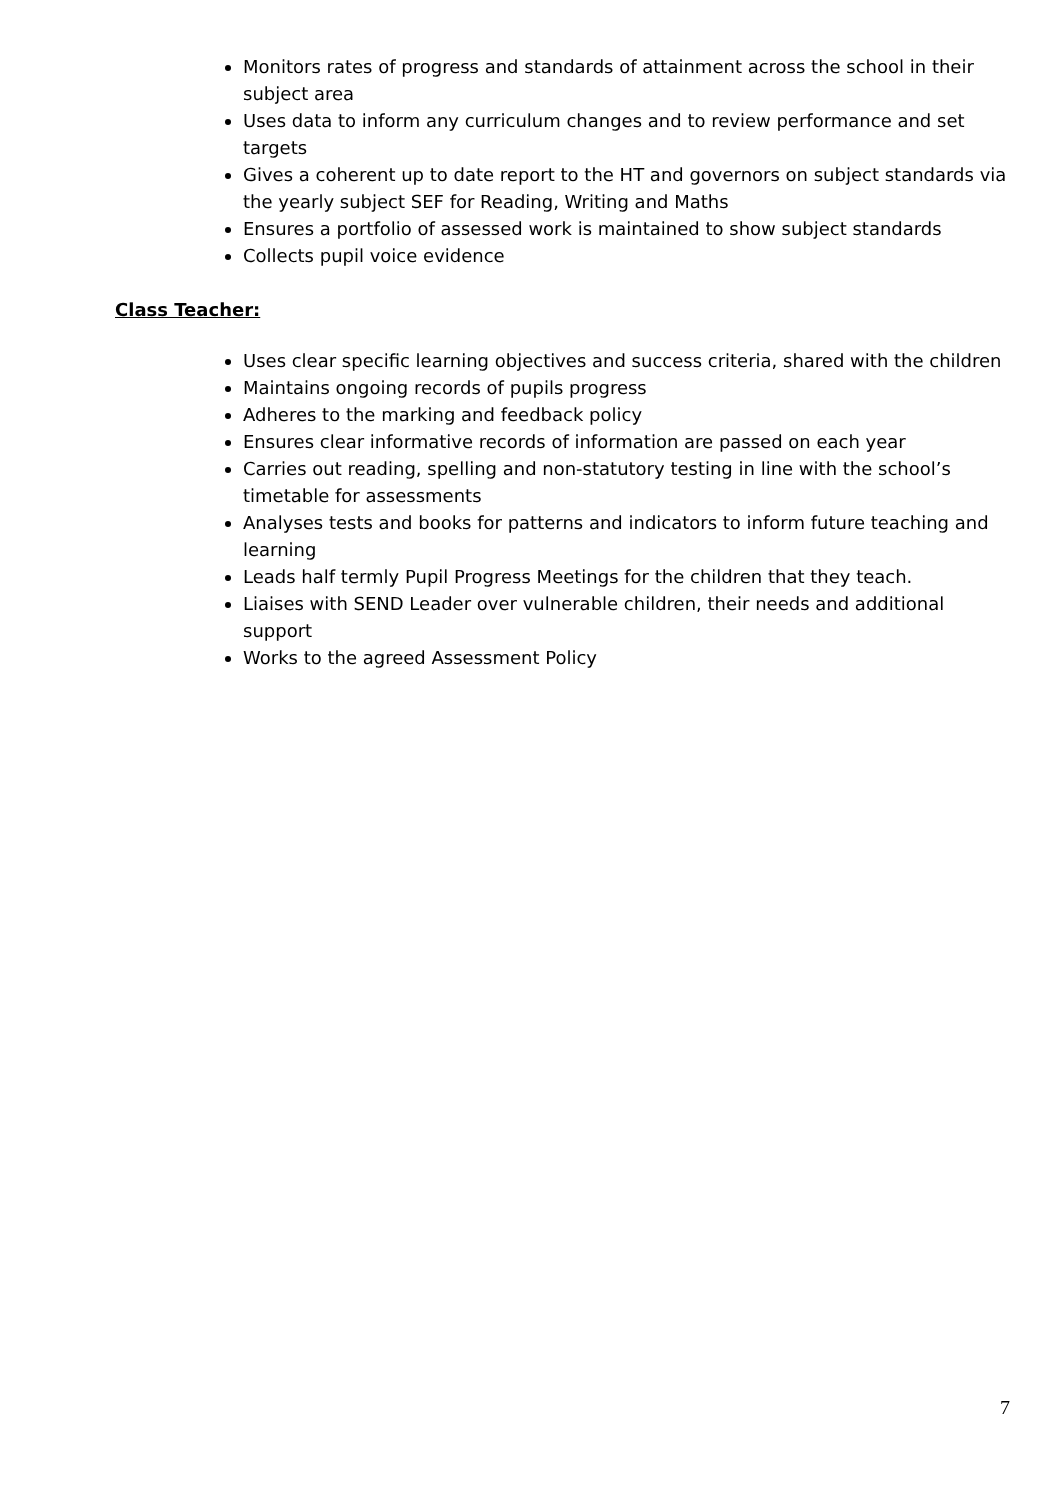Monitors rates of progress and standards of attainment across the school in their subject area
Uses data to inform any curriculum changes and to review performance and set targets
Gives a coherent up to date report to the HT and governors on subject standards via the yearly subject SEF for Reading, Writing and Maths
Ensures a portfolio of assessed work is maintained to show subject standards
Collects pupil voice evidence
Class Teacher:
Uses clear specific learning objectives and success criteria, shared with the children
Maintains ongoing records of pupils progress
Adheres to the marking and feedback policy
Ensures clear informative records of information are passed on each year
Carries out reading, spelling and non-statutory testing in line with the school’s timetable for assessments
Analyses tests and books for patterns and indicators to inform future teaching and learning
Leads half termly Pupil Progress Meetings for the children that they teach.
Liaises with SEND Leader over vulnerable children, their needs and additional support
Works to the agreed Assessment Policy
7